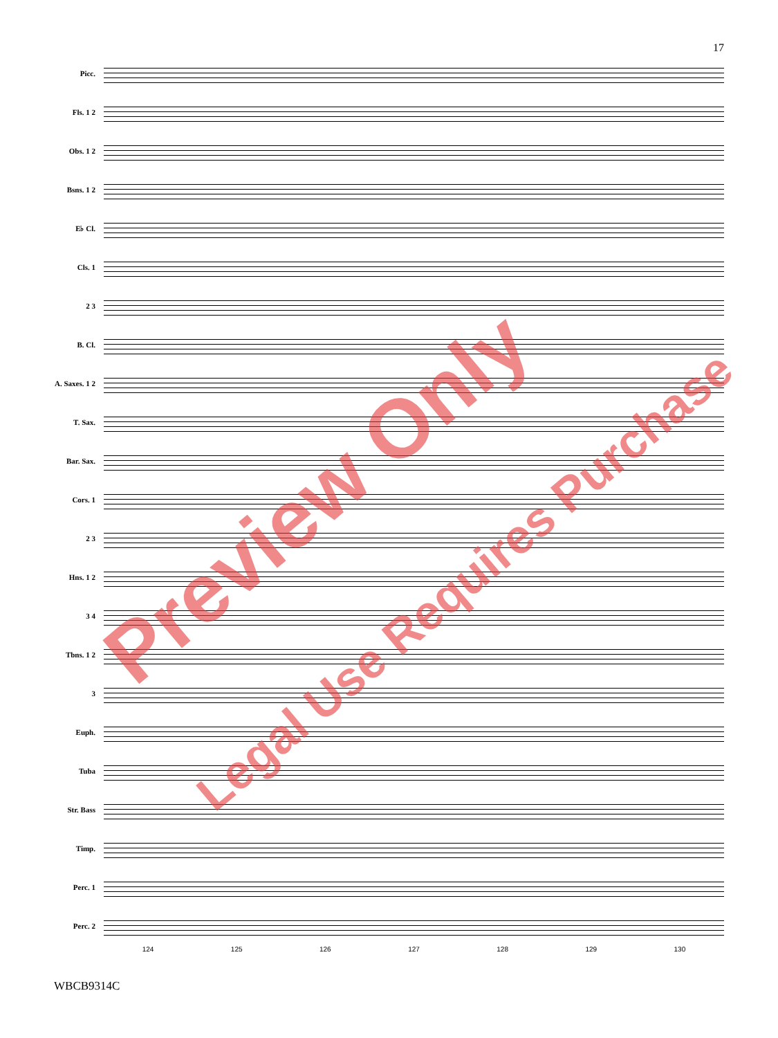17
Picc.
Fls. 1 2
Obs. 1 2
Bsns. 1 2
E♭ Cl.
Cls. 1
2 3
B. Cl.
A. Saxes. 1 2
T. Sax.
Bar. Sax.
Cors. 1
2 3
Hns. 1 2
3 4
Tbns. 1 2
3
Euph.
Tuba
Str. Bass
Timp.
Perc. 1
Perc. 2
124 125 126 127 128 129 130
WBCB9314C
Preview Only
Legal Use Requires Purchase